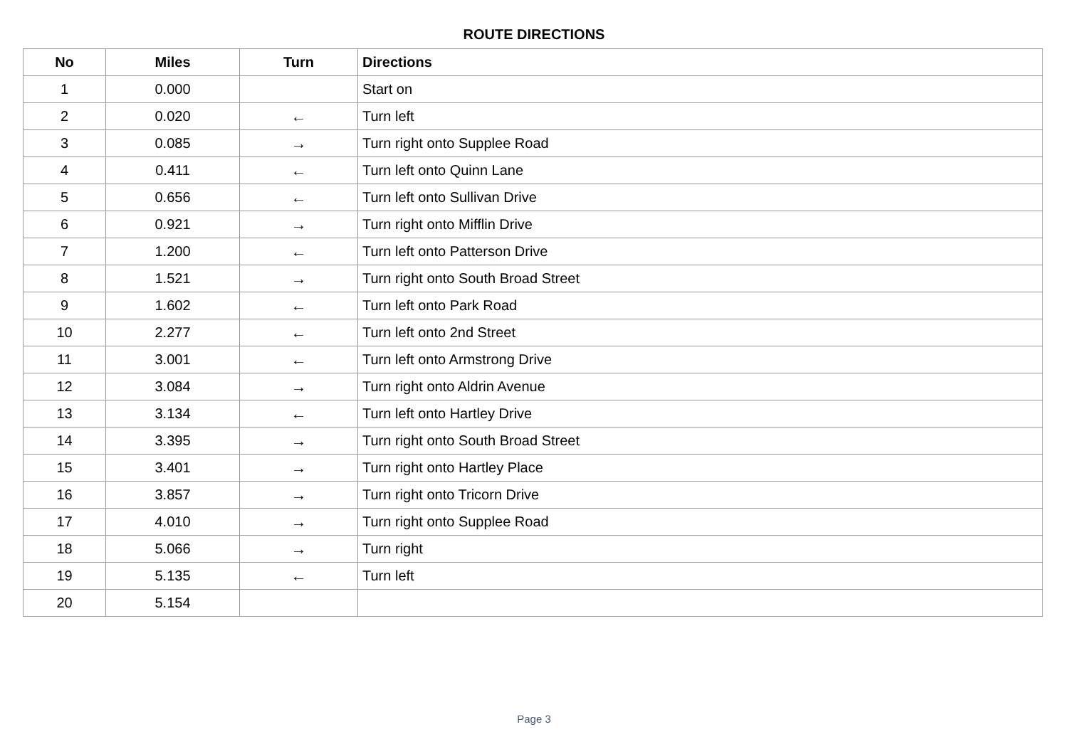ROUTE DIRECTIONS
| No | Miles | Turn | Directions |
| --- | --- | --- | --- |
| 1 | 0.000 | | Start on |
| 2 | 0.020 | ← | Turn left |
| 3 | 0.085 | → | Turn right onto Supplee Road |
| 4 | 0.411 | ← | Turn left onto Quinn Lane |
| 5 | 0.656 | ← | Turn left onto Sullivan Drive |
| 6 | 0.921 | → | Turn right onto Mifflin Drive |
| 7 | 1.200 | ← | Turn left onto Patterson Drive |
| 8 | 1.521 | → | Turn right onto South Broad Street |
| 9 | 1.602 | ← | Turn left onto Park Road |
| 10 | 2.277 | ← | Turn left onto 2nd Street |
| 11 | 3.001 | ← | Turn left onto Armstrong Drive |
| 12 | 3.084 | → | Turn right onto Aldrin Avenue |
| 13 | 3.134 | ← | Turn left onto Hartley Drive |
| 14 | 3.395 | → | Turn right onto South Broad Street |
| 15 | 3.401 | → | Turn right onto Hartley Place |
| 16 | 3.857 | → | Turn right onto Tricorn Drive |
| 17 | 4.010 | → | Turn right onto Supplee Road |
| 18 | 5.066 | → | Turn right |
| 19 | 5.135 | ← | Turn left |
| 20 | 5.154 | | |
Page 3